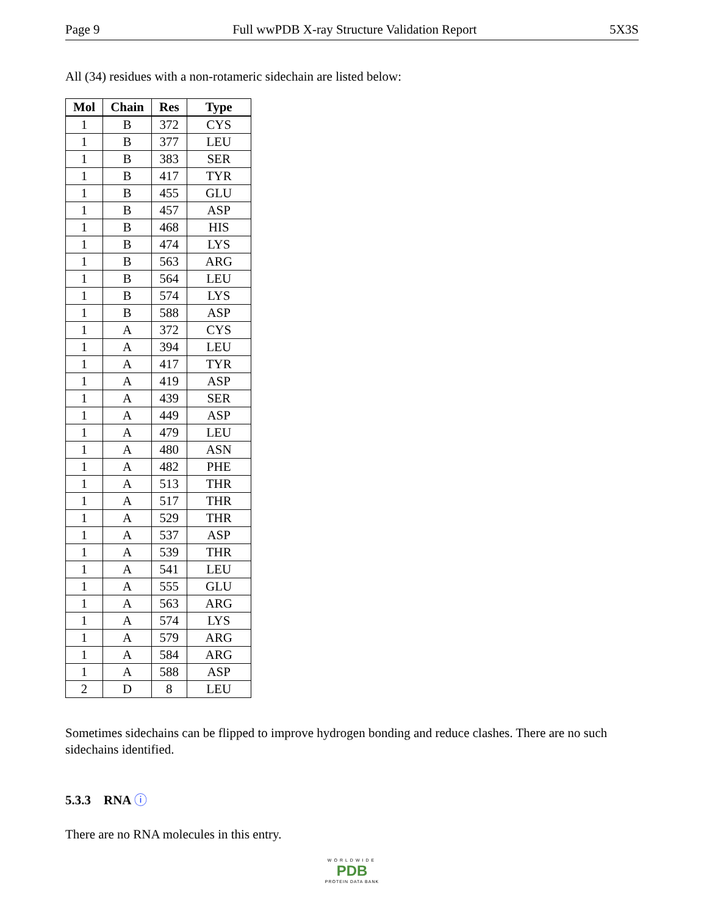Page 9 Full wwPDB X-ray Structure Validation Report 5X3S
All (34) residues with a non-rotameric sidechain are listed below:
| Mol | Chain | Res | Type |
| --- | --- | --- | --- |
| 1 | B | 372 | CYS |
| 1 | B | 377 | LEU |
| 1 | B | 383 | SER |
| 1 | B | 417 | TYR |
| 1 | B | 455 | GLU |
| 1 | B | 457 | ASP |
| 1 | B | 468 | HIS |
| 1 | B | 474 | LYS |
| 1 | B | 563 | ARG |
| 1 | B | 564 | LEU |
| 1 | B | 574 | LYS |
| 1 | B | 588 | ASP |
| 1 | A | 372 | CYS |
| 1 | A | 394 | LEU |
| 1 | A | 417 | TYR |
| 1 | A | 419 | ASP |
| 1 | A | 439 | SER |
| 1 | A | 449 | ASP |
| 1 | A | 479 | LEU |
| 1 | A | 480 | ASN |
| 1 | A | 482 | PHE |
| 1 | A | 513 | THR |
| 1 | A | 517 | THR |
| 1 | A | 529 | THR |
| 1 | A | 537 | ASP |
| 1 | A | 539 | THR |
| 1 | A | 541 | LEU |
| 1 | A | 555 | GLU |
| 1 | A | 563 | ARG |
| 1 | A | 574 | LYS |
| 1 | A | 579 | ARG |
| 1 | A | 584 | ARG |
| 1 | A | 588 | ASP |
| 2 | D | 8 | LEU |
Sometimes sidechains can be flipped to improve hydrogen bonding and reduce clashes. There are no such sidechains identified.
5.3.3 RNA ⓘ
There are no RNA molecules in this entry.
WORLDWIDE
PDB
PROTEIN DATA BANK